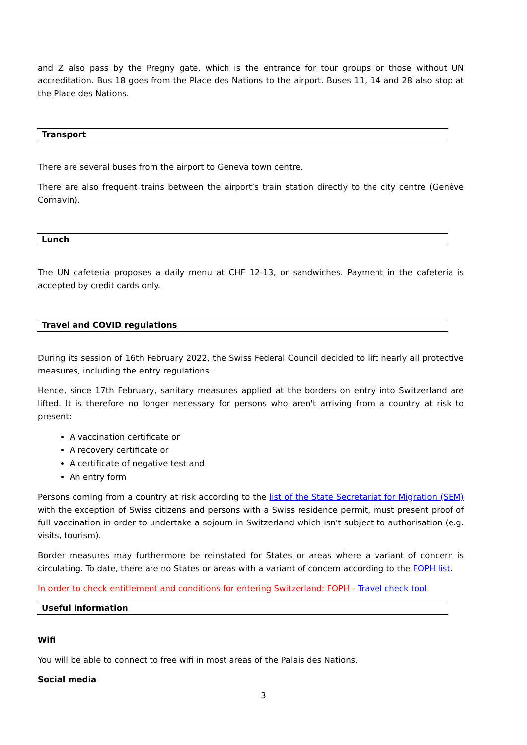and Z also pass by the Pregny gate, which is the entrance for tour groups or those without UN accreditation. Bus 18 goes from the Place des Nations to the airport. Buses 11, 14 and 28 also stop at the Place des Nations.
Transport
There are several buses from the airport to Geneva town centre.
There are also frequent trains between the airport’s train station directly to the city centre (Genève Cornavin).
Lunch
The UN cafeteria proposes a daily menu at CHF 12-13, or sandwiches. Payment in the cafeteria is accepted by credit cards only.
Travel and COVID regulations
During its session of 16th February 2022, the Swiss Federal Council decided to lift nearly all protective measures, including the entry regulations.
Hence, since 17th February, sanitary measures applied at the borders on entry into Switzerland are lifted. It is therefore no longer necessary for persons who aren't arriving from a country at risk to present:
A vaccination certificate or
A recovery certificate or
A certificate of negative test and
An entry form
Persons coming from a country at risk according to the list of the State Secretariat for Migration (SEM) with the exception of Swiss citizens and persons with a Swiss residence permit, must present proof of full vaccination in order to undertake a sojourn in Switzerland which isn't subject to authorisation (e.g. visits, tourism).
Border measures may furthermore be reinstated for States or areas where a variant of concern is circulating. To date, there are no States or areas with a variant of concern according to the FOPH list.
In order to check entitlement and conditions for entering Switzerland: FOPH - Travel check tool
Useful information
Wifi
You will be able to connect to free wifi in most areas of the Palais des Nations.
Social media
3